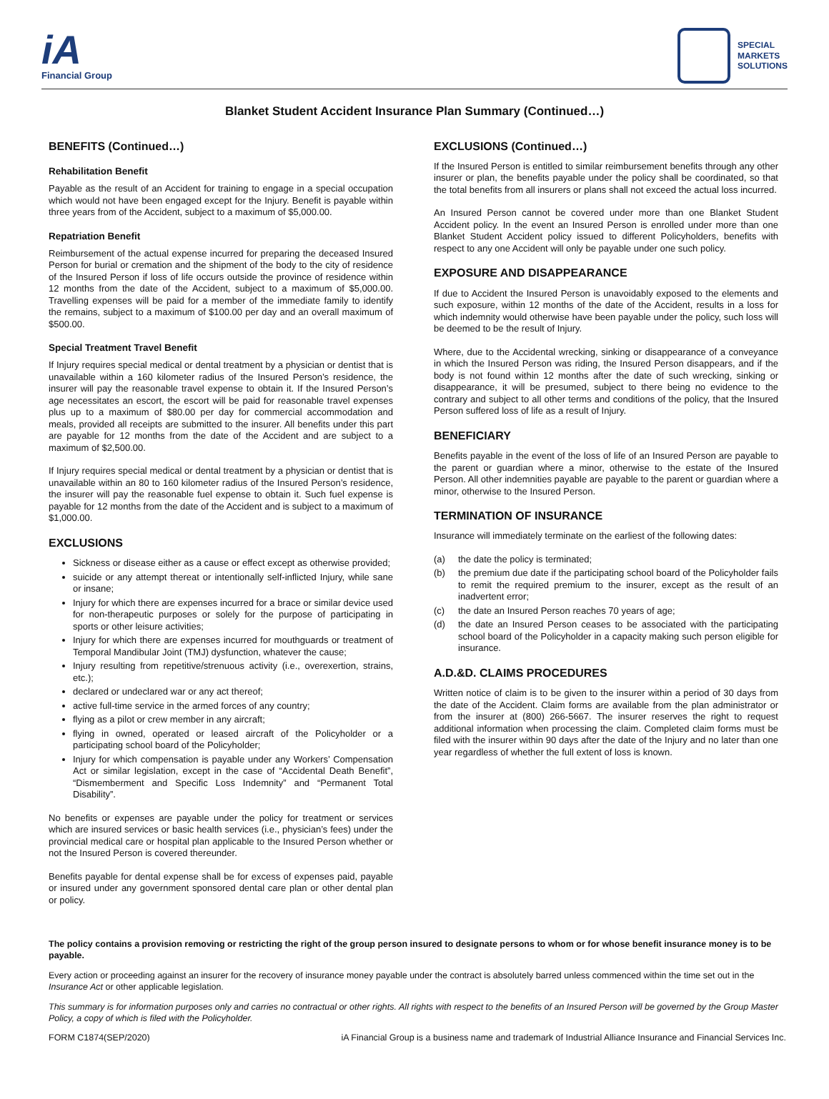iA
Financial Group
SPECIAL
MARKETS
SOLUTIONS
Blanket Student Accident Insurance Plan Summary (Continued…)
BENEFITS (Continued…)
Rehabilitation Benefit
Payable as the result of an Accident for training to engage in a special occupation which would not have been engaged except for the Injury. Benefit is payable within three years from of the Accident, subject to a maximum of $5,000.00.
Repatriation Benefit
Reimbursement of the actual expense incurred for preparing the deceased Insured Person for burial or cremation and the shipment of the body to the city of residence of the Insured Person if loss of life occurs outside the province of residence within 12 months from the date of the Accident, subject to a maximum of $5,000.00. Travelling expenses will be paid for a member of the immediate family to identify the remains, subject to a maximum of $100.00 per day and an overall maximum of $500.00.
Special Treatment Travel Benefit
If Injury requires special medical or dental treatment by a physician or dentist that is unavailable within a 160 kilometer radius of the Insured Person’s residence, the insurer will pay the reasonable travel expense to obtain it. If the Insured Person’s age necessitates an escort, the escort will be paid for reasonable travel expenses plus up to a maximum of $80.00 per day for commercial accommodation and meals, provided all receipts are submitted to the insurer. All benefits under this part are payable for 12 months from the date of the Accident and are subject to a maximum of $2,500.00.
If Injury requires special medical or dental treatment by a physician or dentist that is unavailable within an 80 to 160 kilometer radius of the Insured Person’s residence, the insurer will pay the reasonable fuel expense to obtain it. Such fuel expense is payable for 12 months from the date of the Accident and is subject to a maximum of $1,000.00.
EXCLUSIONS
Sickness or disease either as a cause or effect except as otherwise provided;
suicide or any attempt thereat or intentionally self-inflicted Injury, while sane or insane;
Injury for which there are expenses incurred for a brace or similar device used for non-therapeutic purposes or solely for the purpose of participating in sports or other leisure activities;
Injury for which there are expenses incurred for mouthguards or treatment of Temporal Mandibular Joint (TMJ) dysfunction, whatever the cause;
Injury resulting from repetitive/strenuous activity (i.e., overexertion, strains, etc.);
declared or undeclared war or any act thereof;
active full-time service in the armed forces of any country;
flying as a pilot or crew member in any aircraft;
flying in owned, operated or leased aircraft of the Policyholder or a participating school board of the Policyholder;
Injury for which compensation is payable under any Workers’ Compensation Act or similar legislation, except in the case of “Accidental Death Benefit”, “Dismemberment and Specific Loss Indemnity” and “Permanent Total Disability”.
No benefits or expenses are payable under the policy for treatment or services which are insured services or basic health services (i.e., physician’s fees) under the provincial medical care or hospital plan applicable to the Insured Person whether or not the Insured Person is covered thereunder.
Benefits payable for dental expense shall be for excess of expenses paid, payable or insured under any government sponsored dental care plan or other dental plan or policy.
EXCLUSIONS (Continued…)
If the Insured Person is entitled to similar reimbursement benefits through any other insurer or plan, the benefits payable under the policy shall be coordinated, so that the total benefits from all insurers or plans shall not exceed the actual loss incurred.
An Insured Person cannot be covered under more than one Blanket Student Accident policy. In the event an Insured Person is enrolled under more than one Blanket Student Accident policy issued to different Policyholders, benefits with respect to any one Accident will only be payable under one such policy.
EXPOSURE AND DISAPPEARANCE
If due to Accident the Insured Person is unavoidably exposed to the elements and such exposure, within 12 months of the date of the Accident, results in a loss for which indemnity would otherwise have been payable under the policy, such loss will be deemed to be the result of Injury.
Where, due to the Accidental wrecking, sinking or disappearance of a conveyance in which the Insured Person was riding, the Insured Person disappears, and if the body is not found within 12 months after the date of such wrecking, sinking or disappearance, it will be presumed, subject to there being no evidence to the contrary and subject to all other terms and conditions of the policy, that the Insured Person suffered loss of life as a result of Injury.
BENEFICIARY
Benefits payable in the event of the loss of life of an Insured Person are payable to the parent or guardian where a minor, otherwise to the estate of the Insured Person. All other indemnities payable are payable to the parent or guardian where a minor, otherwise to the Insured Person.
TERMINATION OF INSURANCE
Insurance will immediately terminate on the earliest of the following dates:
(a) the date the policy is terminated;
(b) the premium due date if the participating school board of the Policyholder fails to remit the required premium to the insurer, except as the result of an inadvertent error;
(c) the date an Insured Person reaches 70 years of age;
(d) the date an Insured Person ceases to be associated with the participating school board of the Policyholder in a capacity making such person eligible for insurance.
A.D.&D. CLAIMS PROCEDURES
Written notice of claim is to be given to the insurer within a period of 30 days from the date of the Accident. Claim forms are available from the plan administrator or from the insurer at (800) 266-5667. The insurer reserves the right to request additional information when processing the claim. Completed claim forms must be filed with the insurer within 90 days after the date of the Injury and no later than one year regardless of whether the full extent of loss is known.
The policy contains a provision removing or restricting the right of the group person insured to designate persons to whom or for whose benefit insurance money is to be payable.
Every action or proceeding against an insurer for the recovery of insurance money payable under the contract is absolutely barred unless commenced within the time set out in the Insurance Act or other applicable legislation.
This summary is for information purposes only and carries no contractual or other rights. All rights with respect to the benefits of an Insured Person will be governed by the Group Master Policy, a copy of which is filed with the Policyholder.
FORM C1874(SEP/2020) iA Financial Group is a business name and trademark of Industrial Alliance Insurance and Financial Services Inc.